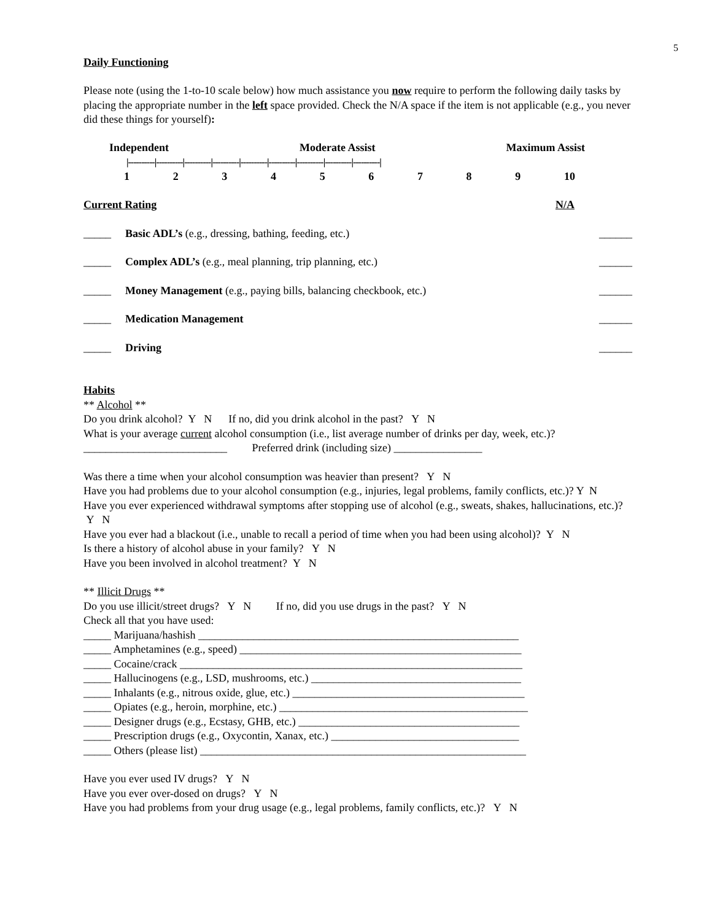5
Daily Functioning
Please note (using the 1-to-10 scale below) how much assistance you now require to perform the following daily tasks by placing the appropriate number in the left space provided. Check the N/A space if the item is not applicable (e.g., you never did these things for yourself):
Independent Moderate Assist Maximum Assist
|----------|----------|----------|----------|----------|----------|----------|----------|----------|
123456789 10
Current Rating N/A
_____ Basic ADL’s (e.g., dressing, bathing, feeding, etc.) ______
_____ Complex ADL’s (e.g., meal planning, trip planning, etc.) ______
_____ Money Management (e.g., paying bills, balancing checkbook, etc.) ______
_____ Medication Management ______
_____ Driving ______
Habits
** Alcohol **
Do you drink alcohol? Y N If no, did you drink alcohol in the past? Y N
What is your average current alcohol consumption (i.e., list average number of drinks per day, week, etc.)?__________________________ Preferred drink (including size) ________________
Was there a time when your alcohol consumption was heavier than present? Y N
Have you had problems due to your alcohol consumption (e.g., injuries, legal problems, family conflicts, etc.)? Y N
Have you ever experienced withdrawal symptoms after stopping use of alcohol (e.g., sweats, shakes, hallucinations, etc.)? Y N
Have you ever had a blackout (i.e., unable to recall a period of time when you had been using alcohol)? Y N
Is there a history of alcohol abuse in your family? Y N
Have you been involved in alcohol treatment? Y N
** Illicit Drugs **
Do you use illicit/street drugs? Y N If no, did you use drugs in the past? Y N
Check all that you have used:
_____ Marijuana/hashish __________________________________________________________
_____ Amphetamines (e.g., speed) ___________________________________________________
_____ Cocaine/crack ______________________________________________________________
_____ Hallucinogens (e.g., LSD, mushrooms, etc.) ______________________________________
_____ Inhalants (e.g., nitrous oxide, glue, etc.) __________________________________________
_____ Opiates (e.g., heroin, morphine, etc.) _____________________________________________
_____ Designer drugs (e.g., Ecstasy, GHB, etc.) ________________________________________
_____ Prescription drugs (e.g., Oxycontin, Xanax, etc.) __________________________________
_____ Others (please list) ___________________________________________________________
Have you ever used IV drugs? Y N
Have you ever over-dosed on drugs? Y N
Have you had problems from your drug usage (e.g., legal problems, family conflicts, etc.)? Y N